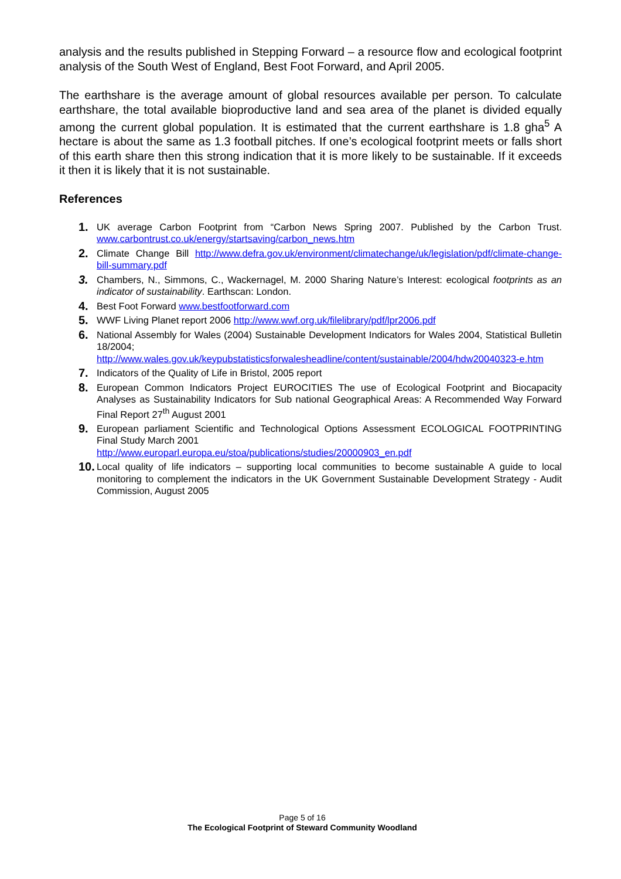analysis and the results published in Stepping Forward – a resource flow and ecological footprint analysis of the South West of England, Best Foot Forward, and April 2005.
The earthshare is the average amount of global resources available per person. To calculate earthshare, the total available bioproductive land and sea area of the planet is divided equally among the current global population. It is estimated that the current earthshare is 1.8 gha<sup>5</sup> A hectare is about the same as 1.3 football pitches. If one’s ecological footprint meets or falls short of this earth share then this strong indication that it is more likely to be sustainable. If it exceeds it then it is likely that it is not sustainable.
References
1. UK average Carbon Footprint from “Carbon News Spring 2007. Published by the Carbon Trust. www.carbontrust.co.uk/energy/startsaving/carbon_news.htm
2. Climate Change Bill http://www.defra.gov.uk/environment/climatechange/uk/legislation/pdf/climate-change-bill-summary.pdf
3. Chambers, N., Simmons, C., Wackernagel, M. 2000 Sharing Nature’s Interest: ecological footprints as an indicator of sustainability. Earthscan: London.
4. Best Foot Forward www.bestfootforward.com
5. WWF Living Planet report 2006 http://www.wwf.org.uk/filelibrary/pdf/lpr2006.pdf
6. National Assembly for Wales (2004) Sustainable Development Indicators for Wales 2004, Statistical Bulletin 18/2004;
http://www.wales.gov.uk/keypubstatisticsforwalesheadline/content/sustainable/2004/hdw20040323-e.htm
7. Indicators of the Quality of Life in Bristol, 2005 report
8. European Common Indicators Project EUROCITIES The use of Ecological Footprint and Biocapacity Analyses as Sustainability Indicators for Sub national Geographical Areas: A Recommended Way Forward Final Report 27<sup>th</sup> August 2001
9. European parliament Scientific and Technological Options Assessment ECOLOGICAL FOOTPRINTING Final Study March 2001
http://www.europarl.europa.eu/stoa/publications/studies/20000903_en.pdf
10. Local quality of life indicators – supporting local communities to become sustainable A guide to local monitoring to complement the indicators in the UK Government Sustainable Development Strategy - Audit Commission, August 2005
Page 5 of 16
The Ecological Footprint of Steward Community Woodland